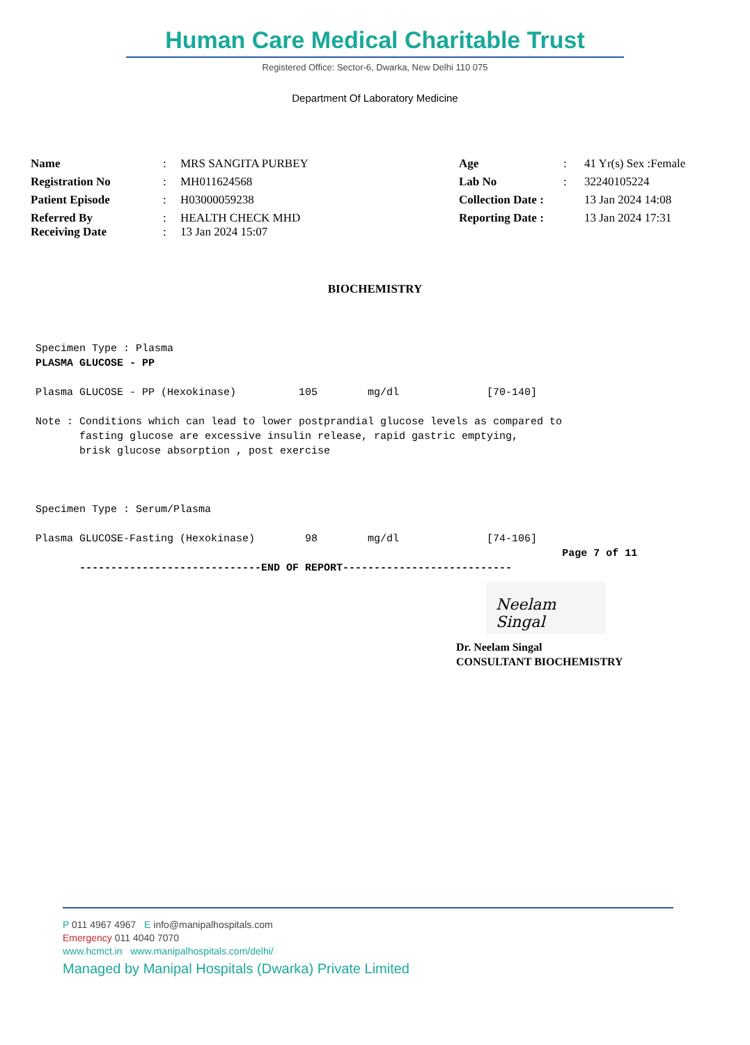Human Care Medical Charitable Trust
Registered Office: Sector-6, Dwarka, New Delhi 110 075
Department Of Laboratory Medicine
| Name | : | MRS SANGITA PURBEY | Age | : | 41 Yr(s) Sex :Female |
| Registration No | : | MH011624568 | Lab No | : | 32240105224 |
| Patient Episode | : | H03000059238 | Collection Date : | | 13 Jan 2024 14:08 |
| Referred By Receiving Date | : : | HEALTH CHECK MHD 13 Jan 2024 15:07 | Reporting Date : | | 13 Jan 2024 17:31 |
BIOCHEMISTRY
Specimen Type : Plasma PLASMA GLUCOSE - PP Plasma GLUCOSE - PP (Hexokinase) 105 mg/dl [70-140] Note : Conditions which can lead to lower postprandial glucose levels as compared to fasting glucose are excessive insulin release, rapid gastric emptying, brisk glucose absorption , post exercise Specimen Type : Serum/Plasma Plasma GLUCOSE-Fasting (Hexokinase) 98 mg/dl [74-106] Page 7 of 11 -----------------------------END OF REPORT---------------------------
Neelam Singal
Dr. Neelam Singal
CONSULTANT BIOCHEMISTRY
P 011 4967 4967 E info@manipalhospitals.com
Emergency 011 4040 7070
www.hcmct.in www.manipalhospitals.com/delhi/
Managed by Manipal Hospitals (Dwarka) Private Limited